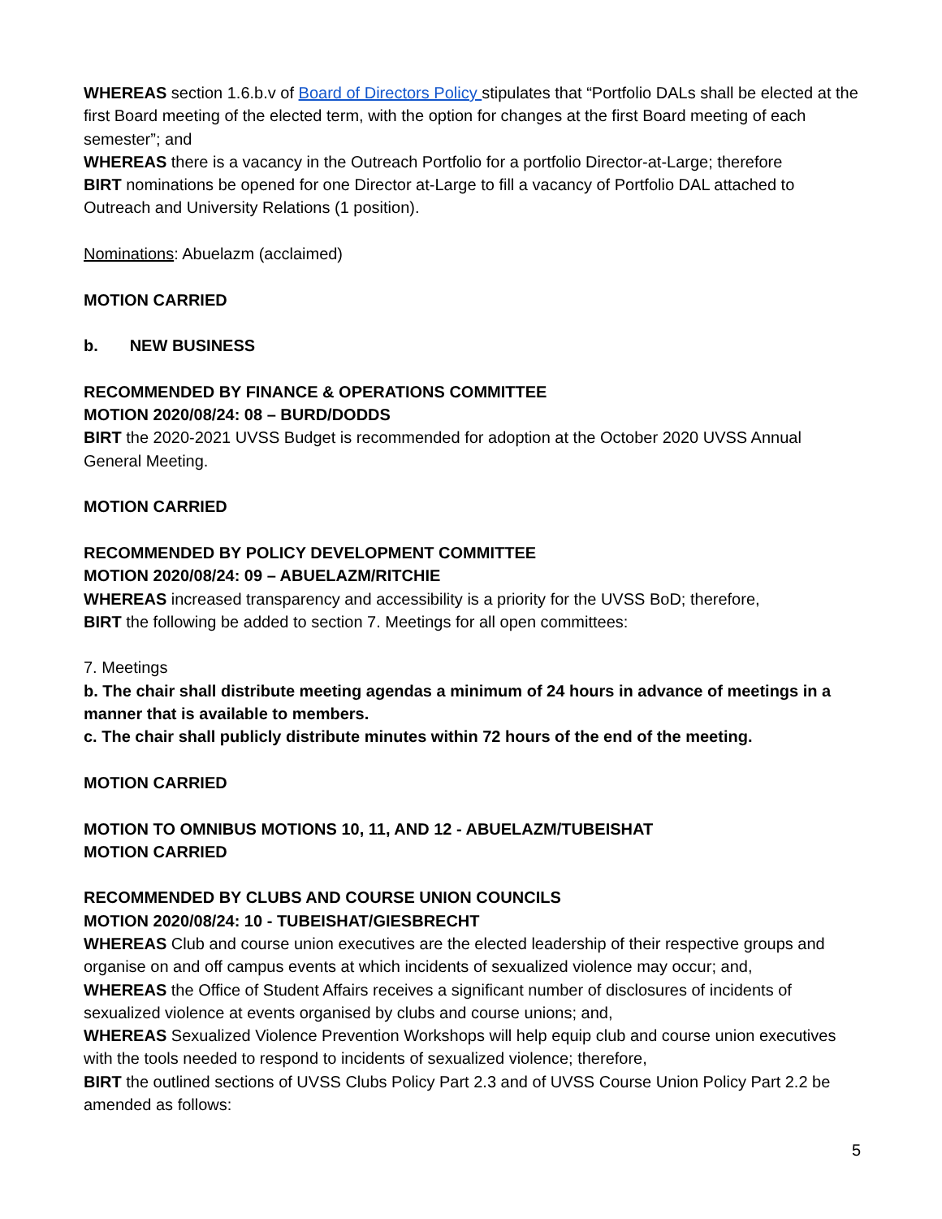WHEREAS section 1.6.b.v of Board of Directors Policy stipulates that “Portfolio DALs shall be elected at the first Board meeting of the elected term, with the option for changes at the first Board meeting of each semester”; and
WHEREAS there is a vacancy in the Outreach Portfolio for a portfolio Director-at-Large; therefore
BIRT nominations be opened for one Director at-Large to fill a vacancy of Portfolio DAL attached to Outreach and University Relations (1 position).
Nominations: Abuelazm (acclaimed)
MOTION CARRIED
b. NEW BUSINESS
RECOMMENDED BY FINANCE & OPERATIONS COMMITTEE
MOTION 2020/08/24: 08 – BURD/DODDS
BIRT the 2020-2021 UVSS Budget is recommended for adoption at the October 2020 UVSS Annual General Meeting.
MOTION CARRIED
RECOMMENDED BY POLICY DEVELOPMENT COMMITTEE
MOTION 2020/08/24: 09 – ABUELAZM/RITCHIE
WHEREAS increased transparency and accessibility is a priority for the UVSS BoD; therefore,
BIRT the following be added to section 7. Meetings for all open committees:
7. Meetings
b. The chair shall distribute meeting agendas a minimum of 24 hours in advance of meetings in a manner that is available to members.
c. The chair shall publicly distribute minutes within 72 hours of the end of the meeting.
MOTION CARRIED
MOTION TO OMNIBUS MOTIONS 10, 11, AND 12 - ABUELAZM/TUBEISHAT
MOTION CARRIED
RECOMMENDED BY CLUBS AND COURSE UNION COUNCILS
MOTION 2020/08/24: 10 - TUBEISHAT/GIESBRECHT
WHEREAS Club and course union executives are the elected leadership of their respective groups and organise on and off campus events at which incidents of sexualized violence may occur; and,
WHEREAS the Office of Student Affairs receives a significant number of disclosures of incidents of sexualized violence at events organised by clubs and course unions; and,
WHEREAS Sexualized Violence Prevention Workshops will help equip club and course union executives with the tools needed to respond to incidents of sexualized violence; therefore,
BIRT the outlined sections of UVSS Clubs Policy Part 2.3 and of UVSS Course Union Policy Part 2.2 be amended as follows:
5